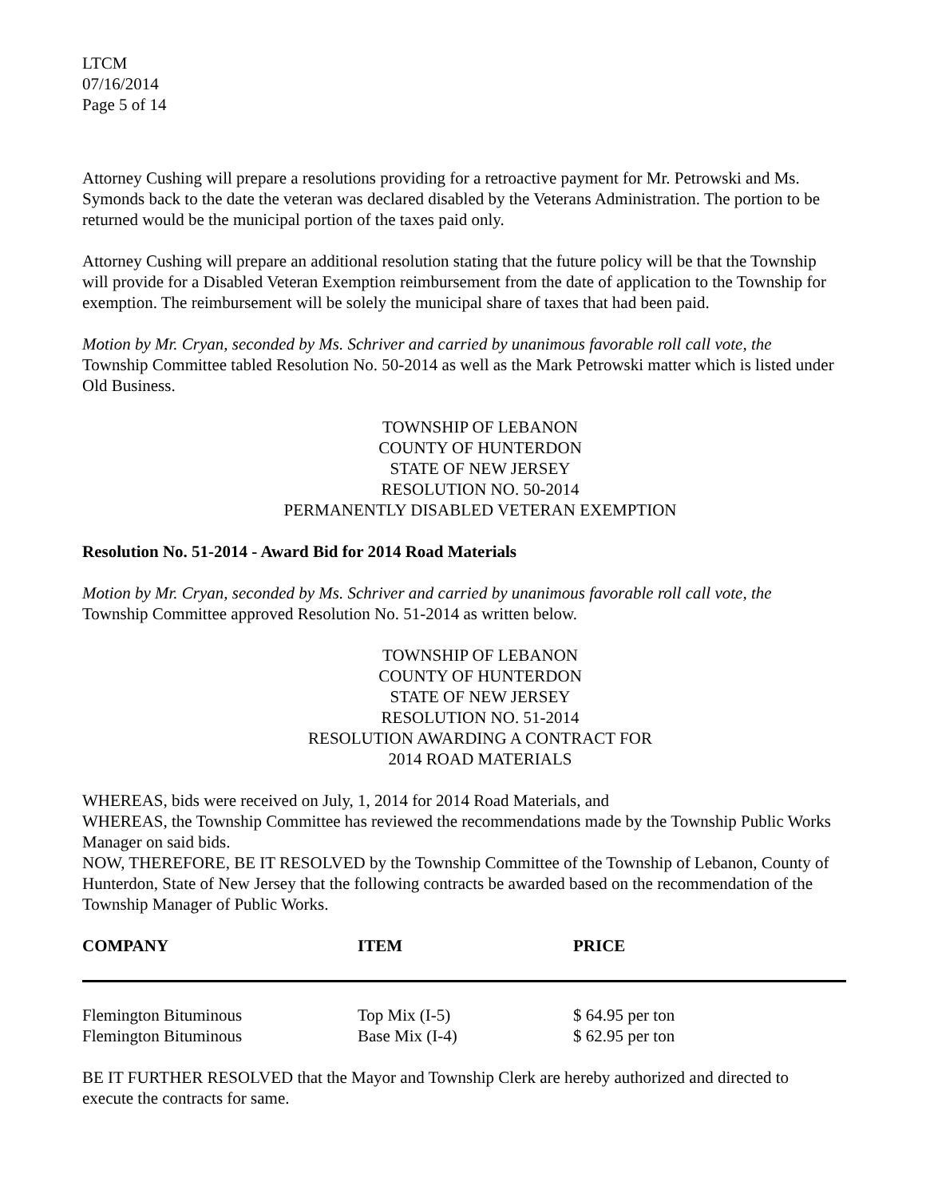LTCM
07/16/2014
Page 5 of 14
Attorney Cushing will prepare a resolutions providing for a retroactive payment for Mr. Petrowski and Ms. Symonds back to the date the veteran was declared disabled by the Veterans Administration. The portion to be returned would be the municipal portion of the taxes paid only.
Attorney Cushing will prepare an additional resolution stating that the future policy will be that the Township will provide for a Disabled Veteran Exemption reimbursement from the date of application to the Township for exemption. The reimbursement will be solely the municipal share of taxes that had been paid.
Motion by Mr. Cryan, seconded by Ms. Schriver and carried by unanimous favorable roll call vote, the Township Committee tabled Resolution No. 50-2014 as well as the Mark Petrowski matter which is listed under Old Business.
TOWNSHIP OF LEBANON
COUNTY OF HUNTERDON
STATE OF NEW JERSEY
RESOLUTION NO. 50-2014
PERMANENTLY DISABLED VETERAN EXEMPTION
Resolution No. 51-2014 - Award Bid for 2014 Road Materials
Motion by Mr. Cryan, seconded by Ms. Schriver and carried by unanimous favorable roll call vote, the Township Committee approved Resolution No. 51-2014 as written below.
TOWNSHIP OF LEBANON
COUNTY OF HUNTERDON
STATE OF NEW JERSEY
RESOLUTION NO. 51-2014
RESOLUTION AWARDING A CONTRACT FOR
2014 ROAD MATERIALS
WHEREAS, bids were received on July, 1, 2014 for 2014 Road Materials, and
WHEREAS, the Township Committee has reviewed the recommendations made by the Township Public Works Manager on said bids.
NOW, THEREFORE, BE IT RESOLVED by the Township Committee of the Township of Lebanon, County of Hunterdon, State of New Jersey that the following contracts be awarded based on the recommendation of the Township Manager of Public Works.
| COMPANY | ITEM | PRICE |
| --- | --- | --- |
| Flemington Bituminous | Top Mix (I-5) | $ 64.95 per ton |
| Flemington Bituminous | Base Mix (I-4) | $ 62.95 per ton |
BE IT FURTHER RESOLVED that the Mayor and Township Clerk are hereby authorized and directed to execute the contracts for same.